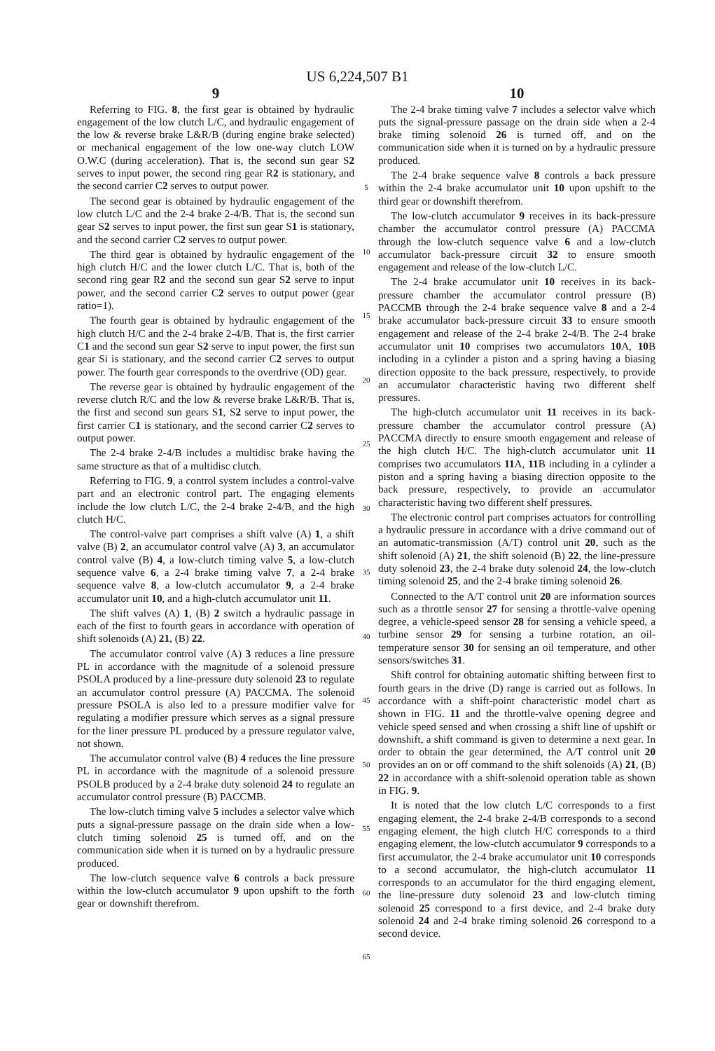US 6,224,507 B1
9
Referring to FIG. 8, the first gear is obtained by hydraulic engagement of the low clutch L/C, and hydraulic engagement of the low & reverse brake L&R/B (during engine brake selected) or mechanical engagement of the low one-way clutch LOW O.W.C (during acceleration). That is, the second sun gear S2 serves to input power, the second ring gear R2 is stationary, and the second carrier C2 serves to output power.
The second gear is obtained by hydraulic engagement of the low clutch L/C and the 2-4 brake 2-4/B. That is, the second sun gear S2 serves to input power, the first sun gear S1 is stationary, and the second carrier C2 serves to output power.
The third gear is obtained by hydraulic engagement of the high clutch H/C and the lower clutch L/C. That is, both of the second ring gear R2 and the second sun gear S2 serve to input power, and the second carrier C2 serves to output power (gear ratio=1).
The fourth gear is obtained by hydraulic engagement of the high clutch H/C and the 2-4 brake 2-4/B. That is, the first carrier C1 and the second sun gear S2 serve to input power, the first sun gear Si is stationary, and the second carrier C2 serves to output power. The fourth gear corresponds to the overdrive (OD) gear.
The reverse gear is obtained by hydraulic engagement of the reverse clutch R/C and the low & reverse brake L&R/B. That is, the first and second sun gears S1, S2 serve to input power, the first carrier C1 is stationary, and the second carrier C2 serves to output power.
The 2-4 brake 2-4/B includes a multidisc brake having the same structure as that of a multidisc clutch.
Referring to FIG. 9, a control system includes a control-valve part and an electronic control part. The engaging elements include the low clutch L/C, the 2-4 brake 2-4/B, and the high clutch H/C.
The control-valve part comprises a shift valve (A) 1, a shift valve (B) 2, an accumulator control valve (A) 3, an accumulator control valve (B) 4, a low-clutch timing valve 5, a low-clutch sequence valve 6, a 2-4 brake timing valve 7, a 2-4 brake sequence valve 8, a low-clutch accumulator 9, a 2-4 brake accumulator unit 10, and a high-clutch accumulator unit 11.
The shift valves (A) 1, (B) 2 switch a hydraulic passage in each of the first to fourth gears in accordance with operation of shift solenoids (A) 21, (B) 22.
The accumulator control valve (A) 3 reduces a line pressure PL in accordance with the magnitude of a solenoid pressure PSOLA produced by a line-pressure duty solenoid 23 to regulate an accumulator control pressure (A) PACCMA. The solenoid pressure PSOLA is also led to a pressure modifier valve for regulating a modifier pressure which serves as a signal pressure for the liner pressure PL produced by a pressure regulator valve, not shown.
The accumulator control valve (B) 4 reduces the line pressure PL in accordance with the magnitude of a solenoid pressure PSOLB produced by a 2-4 brake duty solenoid 24 to regulate an accumulator control pressure (B) PACCMB.
The low-clutch timing valve 5 includes a selector valve which puts a signal-pressure passage on the drain side when a low-clutch timing solenoid 25 is turned off, and on the communication side when it is turned on by a hydraulic pressure produced.
The low-clutch sequence valve 6 controls a back pressure within the low-clutch accumulator 9 upon upshift to the forth gear or downshift therefrom.
5
10
15
20
25
30
35
40
45
50
55
60
65
10
The 2-4 brake timing valve 7 includes a selector valve which puts the signal-pressure passage on the drain side when a 2-4 brake timing solenoid 26 is turned off, and on the communication side when it is turned on by a hydraulic pressure produced.
The 2-4 brake sequence valve 8 controls a back pressure within the 2-4 brake accumulator unit 10 upon upshift to the third gear or downshift therefrom.
The low-clutch accumulator 9 receives in its back-pressure chamber the accumulator control pressure (A) PACCMA through the low-clutch sequence valve 6 and a low-clutch accumulator back-pressure circuit 32 to ensure smooth engagement and release of the low-clutch L/C.
The 2-4 brake accumulator unit 10 receives in its back-pressure chamber the accumulator control pressure (B) PACCMB through the 2-4 brake sequence valve 8 and a 2-4 brake accumulator back-pressure circuit 33 to ensure smooth engagement and release of the 2-4 brake 2-4/B. The 2-4 brake accumulator unit 10 comprises two accumulators 10 A, 10 B including in a cylinder a piston and a spring having a biasing direction opposite to the back pressure, respectively, to provide an accumulator characteristic having two different shelf pressures.
The high-clutch accumulator unit 11 receives in its back-pressure chamber the accumulator control pressure (A) PACCMA directly to ensure smooth engagement and release of the high clutch H/C. The high-clutch accumulator unit 11 comprises two accumulators 11 A, 11 B including in a cylinder a piston and a spring having a biasing direction opposite to the back pressure, respectively, to provide an accumulator characteristic having two different shelf pressures.
The electronic control part comprises actuators for controlling a hydraulic pressure in accordance with a drive command out of an automatic-transmission (A/T) control unit 20, such as the shift solenoid (A) 21, the shift solenoid (B) 22, the line-pressure duty solenoid 23, the 2-4 brake duty solenoid 24, the low-clutch timing solenoid 25, and the 2-4 brake timing solenoid 26.
Connected to the A/T control unit 20 are information sources such as a throttle sensor 27 for sensing a throttle-valve opening degree, a vehicle-speed sensor 28 for sensing a vehicle speed, a turbine sensor 29 for sensing a turbine rotation, an oil-temperature sensor 30 for sensing an oil temperature, and other sensors/switches 31.
Shift control for obtaining automatic shifting between first to fourth gears in the drive (D) range is carried out as follows. In accordance with a shift-point characteristic model chart as shown in FIG. 11 and the throttle-valve opening degree and vehicle speed sensed and when crossing a shift line of upshift or downshift, a shift command is given to determine a next gear. In order to obtain the gear determined, the A/T control unit 20 provides an on or off command to the shift solenoids (A) 21, (B) 22 in accordance with a shift-solenoid operation table as shown in FIG. 9.
It is noted that the low clutch L/C corresponds to a first engaging element, the 2-4 brake 2-4/B corresponds to a second engaging element, the high clutch H/C corresponds to a third engaging element, the low-clutch accumulator 9 corresponds to a first accumulator, the 2-4 brake accumulator unit 10 corresponds to a second accumulator, the high-clutch accumulator 11 corresponds to an accumulator for the third engaging element, the line-pressure duty solenoid 23 and low-clutch timing solenoid 25 correspond to a first device, and 2-4 brake duty solenoid 24 and 2-4 brake timing solenoid 26 correspond to a second device.